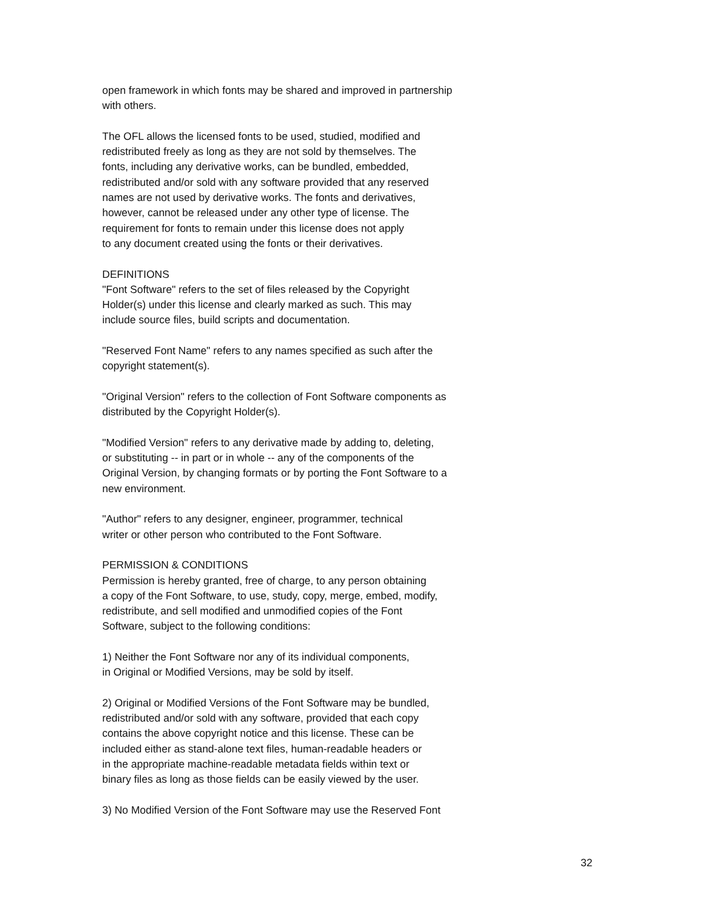open framework in which fonts may be shared and improved in partnership
with others.
The OFL allows the licensed fonts to be used, studied, modified and
redistributed freely as long as they are not sold by themselves. The
fonts, including any derivative works, can be bundled, embedded,
redistributed and/or sold with any software provided that any reserved
names are not used by derivative works. The fonts and derivatives,
however, cannot be released under any other type of license. The
requirement for fonts to remain under this license does not apply
to any document created using the fonts or their derivatives.
DEFINITIONS
"Font Software" refers to the set of files released by the Copyright
Holder(s) under this license and clearly marked as such. This may
include source files, build scripts and documentation.
"Reserved Font Name" refers to any names specified as such after the
copyright statement(s).
"Original Version" refers to the collection of Font Software components as
distributed by the Copyright Holder(s).
"Modified Version" refers to any derivative made by adding to, deleting,
or substituting -- in part or in whole -- any of the components of the
Original Version, by changing formats or by porting the Font Software to a
new environment.
"Author" refers to any designer, engineer, programmer, technical
writer or other person who contributed to the Font Software.
PERMISSION & CONDITIONS
Permission is hereby granted, free of charge, to any person obtaining
a copy of the Font Software, to use, study, copy, merge, embed, modify,
redistribute, and sell modified and unmodified copies of the Font
Software, subject to the following conditions:
1) Neither the Font Software nor any of its individual components,
in Original or Modified Versions, may be sold by itself.
2) Original or Modified Versions of the Font Software may be bundled,
redistributed and/or sold with any software, provided that each copy
contains the above copyright notice and this license. These can be
included either as stand-alone text files, human-readable headers or
in the appropriate machine-readable metadata fields within text or
binary files as long as those fields can be easily viewed by the user.
3) No Modified Version of the Font Software may use the Reserved Font
32